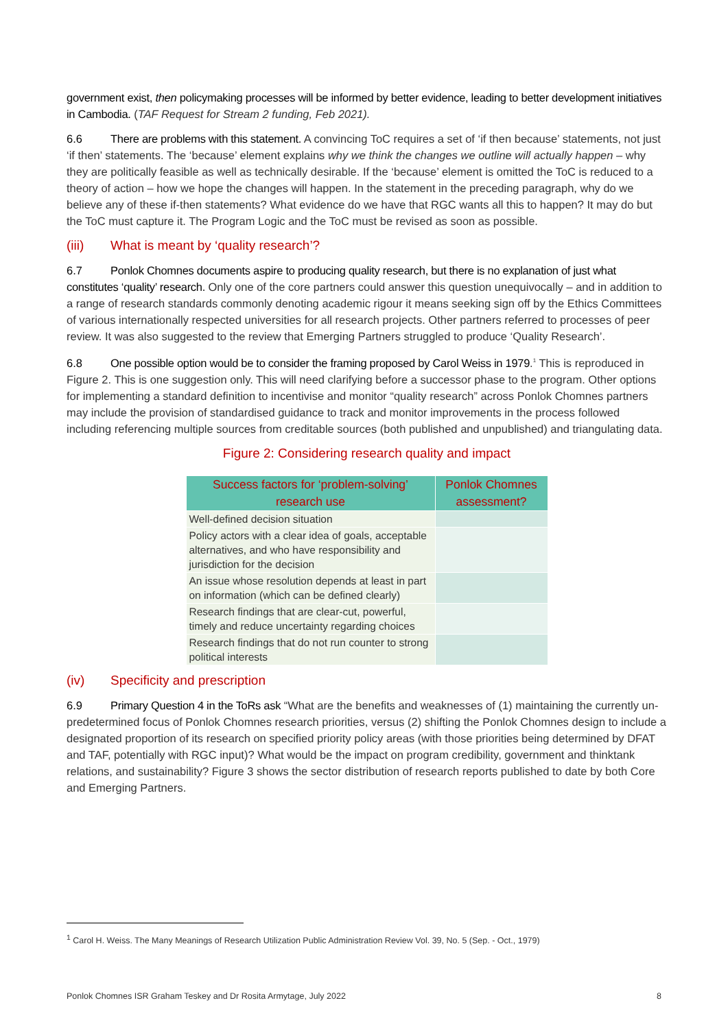government exist, then policymaking processes will be informed by better evidence, leading to better development initiatives in Cambodia. (TAF Request for Stream 2 funding, Feb 2021).
6.6 There are problems with this statement. A convincing ToC requires a set of ‘if then because’ statements, not just ‘if then’ statements. The ‘because’ element explains why we think the changes we outline will actually happen – why they are politically feasible as well as technically desirable. If the ‘because’ element is omitted the ToC is reduced to a theory of action – how we hope the changes will happen. In the statement in the preceding paragraph, why do we believe any of these if-then statements? What evidence do we have that RGC wants all this to happen? It may do but the ToC must capture it. The Program Logic and the ToC must be revised as soon as possible.
(iii) What is meant by ‘quality research’?
6.7 Ponlok Chomnes documents aspire to producing quality research, but there is no explanation of just what constitutes ‘quality’ research. Only one of the core partners could answer this question unequivocally – and in addition to a range of research standards commonly denoting academic rigour it means seeking sign off by the Ethics Committees of various internationally respected universities for all research projects. Other partners referred to processes of peer review. It was also suggested to the review that Emerging Partners struggled to produce ‘Quality Research’.
6.8 One possible option would be to consider the framing proposed by Carol Weiss in 1979.<sup>1</sup> This is reproduced in Figure 2. This is one suggestion only. This will need clarifying before a successor phase to the program. Other options for implementing a standard definition to incentivise and monitor “quality research” across Ponlok Chomnes partners may include the provision of standardised guidance to track and monitor improvements in the process followed including referencing multiple sources from creditable sources (both published and unpublished) and triangulating data.
Figure 2: Considering research quality and impact
| Success factors for ‘problem-solving’ research use | Ponlok Chomnes assessment? |
| --- | --- |
| Well-defined decision situation | |
| Policy actors with a clear idea of goals, acceptable alternatives, and who have responsibility and jurisdiction for the decision | |
| An issue whose resolution depends at least in part on information (which can be defined clearly) | |
| Research findings that are clear-cut, powerful, timely and reduce uncertainty regarding choices | |
| Research findings that do not run counter to strong political interests | |
(iv) Specificity and prescription
6.9 Primary Question 4 in the ToRs ask “What are the benefits and weaknesses of (1) maintaining the currently un-predetermined focus of Ponlok Chomnes research priorities, versus (2) shifting the Ponlok Chomnes design to include a designated proportion of its research on specified priority policy areas (with those priorities being determined by DFAT and TAF, potentially with RGC input)? What would be the impact on program credibility, government and thinktank relations, and sustainability? Figure 3 shows the sector distribution of research reports published to date by both Core and Emerging Partners.
<sup>1</sup> Carol H. Weiss. The Many Meanings of Research Utilization Public Administration Review Vol. 39, No. 5 (Sep. - Oct., 1979)
Ponlok Chomnes ISR Graham Teskey and Dr Rosita Armytage, July 2022 8